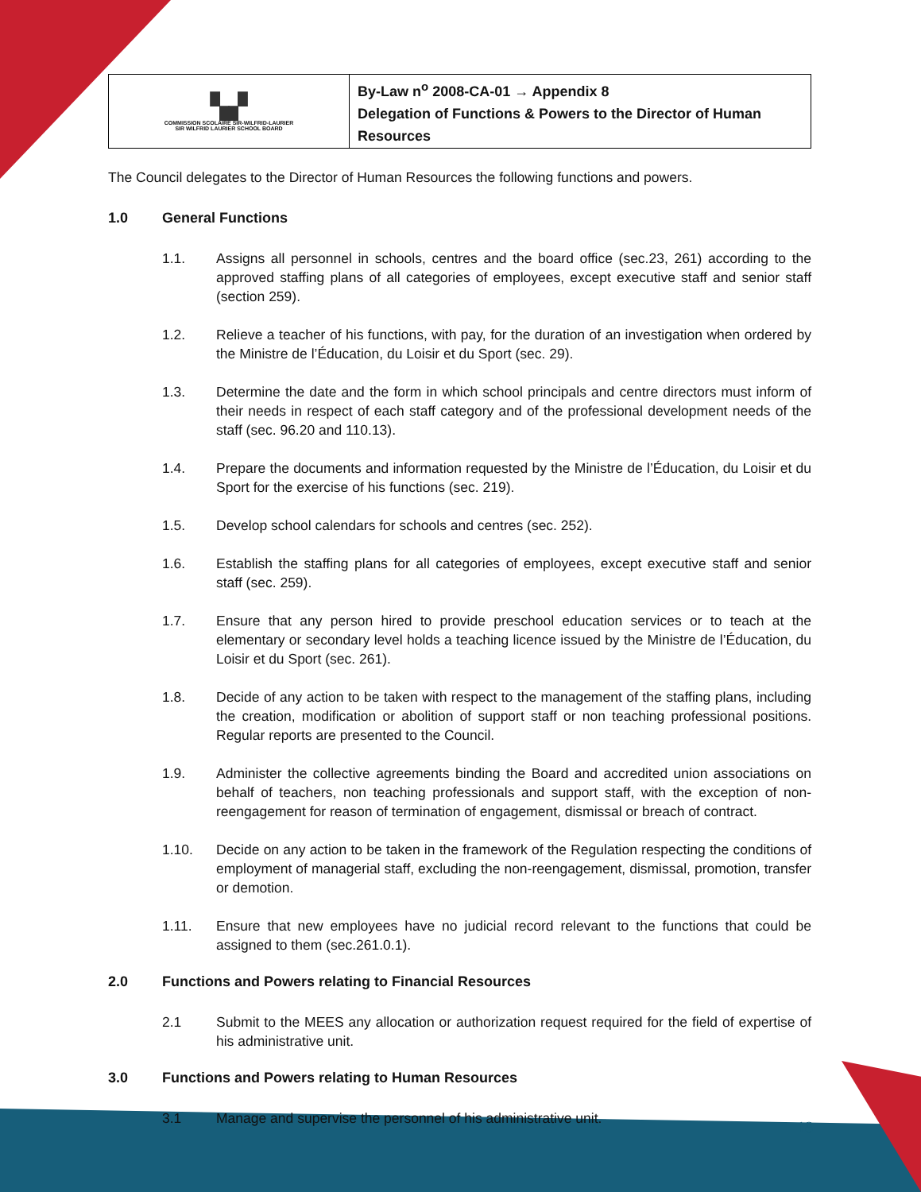| ▚▞ COMMISSION SCOLAIRE SIR-WILFRID-LAURIER SIR WILFRID LAURIER SCHOOL BOARD | By-Law n<sup>o</sup> 2008-CA-01 → Appendix 8 Delegation of Functions & Powers to the Director of Human Resources |
The Council delegates to the Director of Human Resources the following functions and powers.
1.0 General Functions
1.1. Assigns all personnel in schools, centres and the board office (sec.23, 261) according to the approved staffing plans of all categories of employees, except executive staff and senior staff (section 259).
1.2. Relieve a teacher of his functions, with pay, for the duration of an investigation when ordered by the Ministre de l’Éducation, du Loisir et du Sport (sec. 29).
1.3. Determine the date and the form in which school principals and centre directors must inform of their needs in respect of each staff category and of the professional development needs of the staff (sec. 96.20 and 110.13).
1.4. Prepare the documents and information requested by the Ministre de l’Éducation, du Loisir et du Sport for the exercise of his functions (sec. 219).
1.5. Develop school calendars for schools and centres (sec. 252).
1.6. Establish the staffing plans for all categories of employees, except executive staff and senior staff (sec. 259).
1.7. Ensure that any person hired to provide preschool education services or to teach at the elementary or secondary level holds a teaching licence issued by the Ministre de l’Éducation, du Loisir et du Sport (sec. 261).
1.8. Decide of any action to be taken with respect to the management of the staffing plans, including the creation, modification or abolition of support staff or non teaching professional positions. Regular reports are presented to the Council.
1.9. Administer the collective agreements binding the Board and accredited union associations on behalf of teachers, non teaching professionals and support staff, with the exception of non-reengagement for reason of termination of engagement, dismissal or breach of contract.
1.10. Decide on any action to be taken in the framework of the Regulation respecting the conditions of employment of managerial staff, excluding the non-reengagement, dismissal, promotion, transfer or demotion.
1.11. Ensure that new employees have no judicial record relevant to the functions that could be assigned to them (sec.261.0.1).
2.0 Functions and Powers relating to Financial Resources
2.1 Submit to the MEES any allocation or authorization request required for the field of expertise of his administrative unit.
3.0 Functions and Powers relating to Human Resources
3.1 Manage and supervise the personnel of his administrative unit.
18